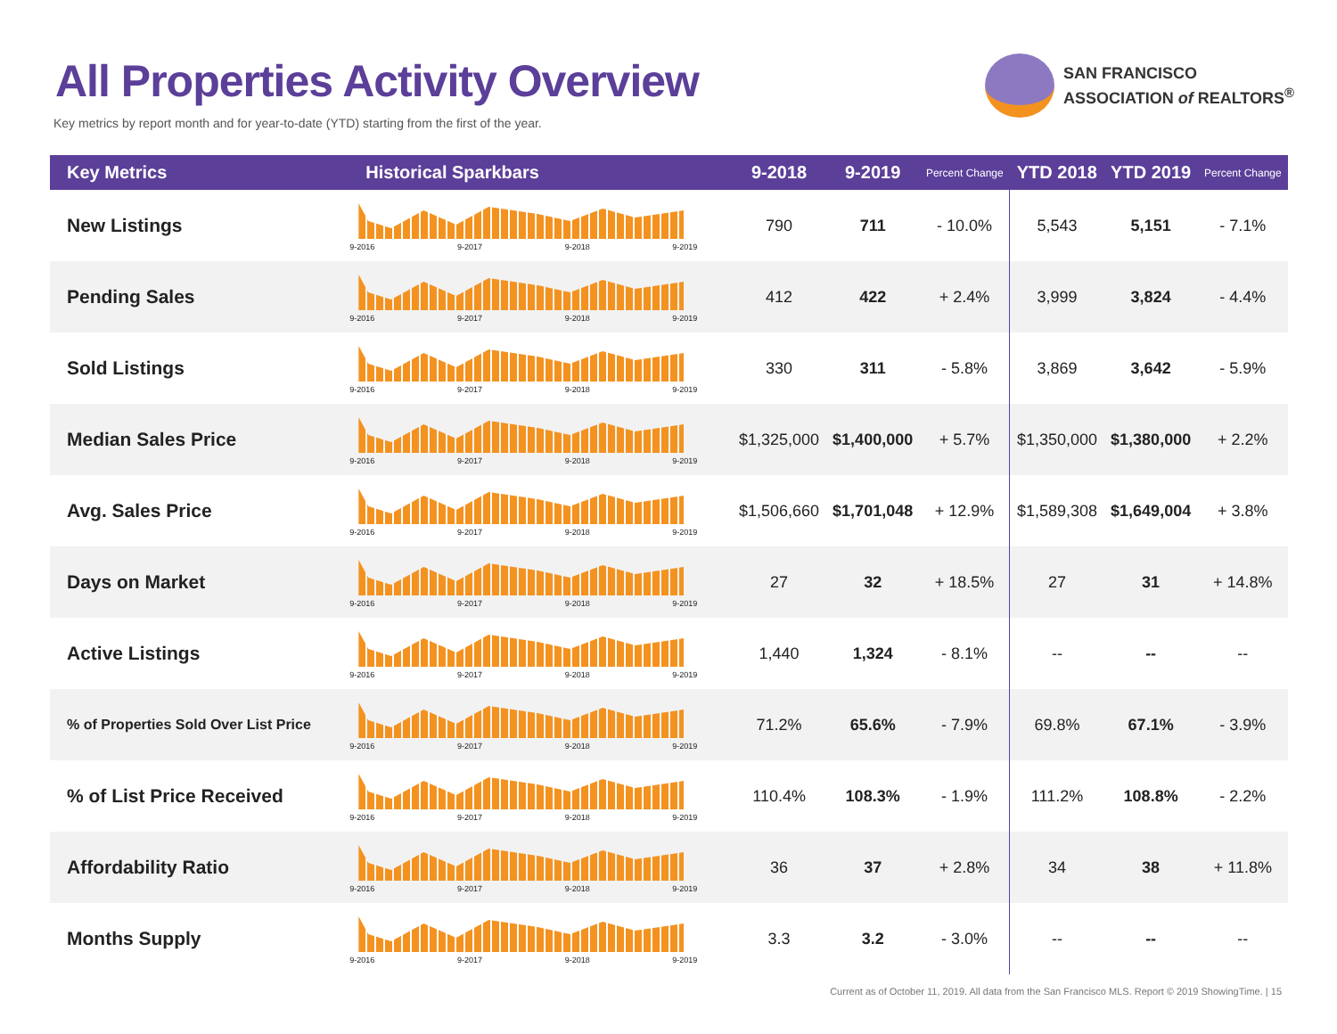All Properties Activity Overview
Key metrics by report month and for year-to-date (YTD) starting from the first of the year.
SAN FRANCISCO
ASSOCIATION of REALTORS<sup>®</sup>
| Key Metrics | Historical Sparkbars | 9-2018 | 9-2019 | Percent Change | YTD 2018 | YTD 2019 | Percent Change |
| --- | --- | --- | --- | --- | --- | --- | --- |
| New Listings | 9-2016 9-2017 9-2018 9-2019 | 790 | 711 | - 10.0% | 5,543 | 5,151 | - 7.1% |
| Pending Sales | 9-2016 9-2017 9-2018 9-2019 | 412 | 422 | + 2.4% | 3,999 | 3,824 | - 4.4% |
| Sold Listings | 9-2016 9-2017 9-2018 9-2019 | 330 | 311 | - 5.8% | 3,869 | 3,642 | - 5.9% |
| Median Sales Price | 9-2016 9-2017 9-2018 9-2019 | $1,325,000 | $1,400,000 | + 5.7% | $1,350,000 | $1,380,000 | + 2.2% |
| Avg. Sales Price | 9-2016 9-2017 9-2018 9-2019 | $1,506,660 | $1,701,048 | + 12.9% | $1,589,308 | $1,649,004 | + 3.8% |
| Days on Market | 9-2016 9-2017 9-2018 9-2019 | 27 | 32 | + 18.5% | 27 | 31 | + 14.8% |
| Active Listings | 9-2016 9-2017 9-2018 9-2019 | 1,440 | 1,324 | - 8.1% | -- | -- | -- |
| % of Properties Sold Over List Price | 9-2016 9-2017 9-2018 9-2019 | 71.2% | 65.6% | - 7.9% | 69.8% | 67.1% | - 3.9% |
| % of List Price Received | 9-2016 9-2017 9-2018 9-2019 | 110.4% | 108.3% | - 1.9% | 111.2% | 108.8% | - 2.2% |
| Affordability Ratio | 9-2016 9-2017 9-2018 9-2019 | 36 | 37 | + 2.8% | 34 | 38 | + 11.8% |
| Months Supply | 9-2016 9-2017 9-2018 9-2019 | 3.3 | 3.2 | - 3.0% | -- | -- | -- |
Current as of October 11, 2019. All data from the San Francisco MLS. Report © 2019 ShowingTime. | 15